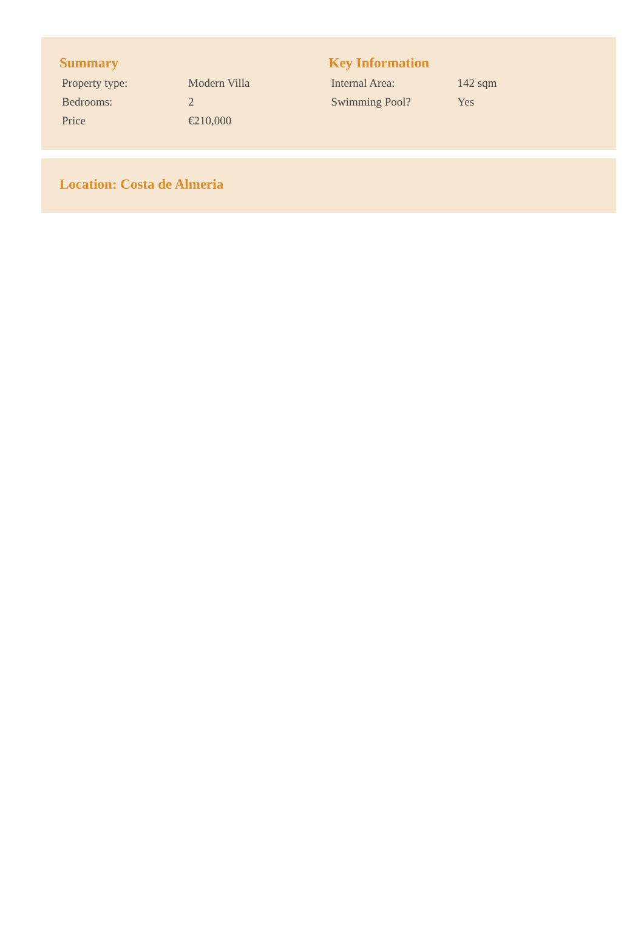Summary
| Property type: | Modern Villa |
| Bedrooms: | 2 |
| Price | €210,000 |
Key Information
| Internal Area: | 142 sqm |
| Swimming Pool? | Yes |
Location: Costa de Almeria